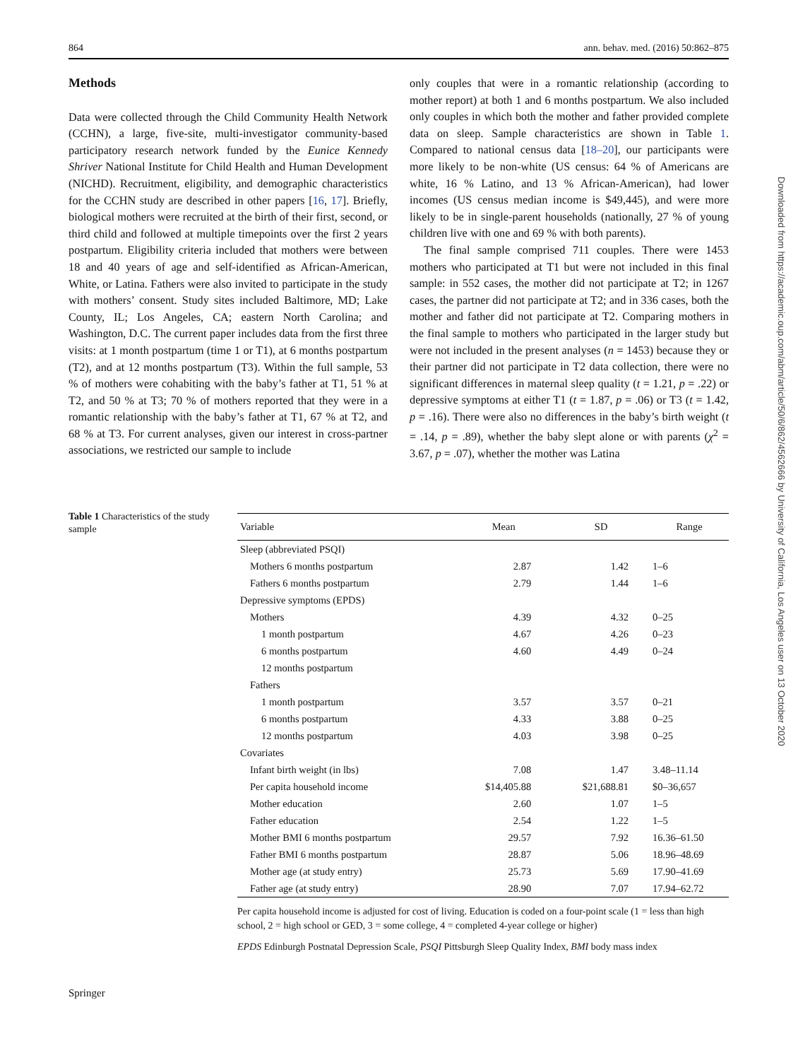864 ann. behav. med. (2016) 50:862–875
Methods
Data were collected through the Child Community Health Network (CCHN), a large, five-site, multi-investigator community-based participatory research network funded by the Eunice Kennedy Shriver National Institute for Child Health and Human Development (NICHD). Recruitment, eligibility, and demographic characteristics for the CCHN study are described in other papers [16, 17]. Briefly, biological mothers were recruited at the birth of their first, second, or third child and followed at multiple timepoints over the first 2 years postpartum. Eligibility criteria included that mothers were between 18 and 40 years of age and self-identified as African-American, White, or Latina. Fathers were also invited to participate in the study with mothers’ consent. Study sites included Baltimore, MD; Lake County, IL; Los Angeles, CA; eastern North Carolina; and Washington, D.C. The current paper includes data from the first three visits: at 1 month postpartum (time 1 or T1), at 6 months postpartum (T2), and at 12 months postpartum (T3). Within the full sample, 53 % of mothers were cohabiting with the baby’s father at T1, 51 % at T2, and 50 % at T3; 70 % of mothers reported that they were in a romantic relationship with the baby’s father at T1, 67 % at T2, and 68 % at T3. For current analyses, given our interest in cross-partner associations, we restricted our sample to include
only couples that were in a romantic relationship (according to mother report) at both 1 and 6 months postpartum. We also included only couples in which both the mother and father provided complete data on sleep. Sample characteristics are shown in Table 1. Compared to national census data [18–20], our participants were more likely to be non-white (US census: 64 % of Americans are white, 16 % Latino, and 13 % African-American), had lower incomes (US census median income is $49,445), and were more likely to be in single-parent households (nationally, 27 % of young children live with one and 69 % with both parents).
The final sample comprised 711 couples. There were 1453 mothers who participated at T1 but were not included in this final sample: in 552 cases, the mother did not participate at T2; in 1267 cases, the partner did not participate at T2; and in 336 cases, both the mother and father did not participate at T2. Comparing mothers in the final sample to mothers who participated in the larger study but were not included in the present analyses (n = 1453) because they or their partner did not participate in T2 data collection, there were no significant differences in maternal sleep quality (t = 1.21, p = .22) or depressive symptoms at either T1 (t = 1.87, p = .06) or T3 (t = 1.42, p = .16). There were also no differences in the baby’s birth weight (t = .14, p = .89), whether the baby slept alone or with parents (χ<sup>2</sup> = 3.67, p = .07), whether the mother was Latina
Table 1 Characteristics of the study sample
| Variable | Mean | SD | Range |
| --- | --- | --- | --- |
| Sleep (abbreviated PSQI) | | | |
| Mothers 6 months postpartum | 2.87 | 1.42 | 1–6 |
| Fathers 6 months postpartum | 2.79 | 1.44 | 1–6 |
| Depressive symptoms (EPDS) | | | |
| Mothers | 4.39 | 4.32 | 0–25 |
| 1 month postpartum | 4.67 | 4.26 | 0–23 |
| 6 months postpartum | 4.60 | 4.49 | 0–24 |
| 12 months postpartum | | | |
| Fathers | | | |
| 1 month postpartum | 3.57 | 3.57 | 0–21 |
| 6 months postpartum | 4.33 | 3.88 | 0–25 |
| 12 months postpartum | 4.03 | 3.98 | 0–25 |
| Covariates | | | |
| Infant birth weight (in lbs) | 7.08 | 1.47 | 3.48–11.14 |
| Per capita household income | $14,405.88 | $21,688.81 | $0–36,657 |
| Mother education | 2.60 | 1.07 | 1–5 |
| Father education | 2.54 | 1.22 | 1–5 |
| Mother BMI 6 months postpartum | 29.57 | 7.92 | 16.36–61.50 |
| Father BMI 6 months postpartum | 28.87 | 5.06 | 18.96–48.69 |
| Mother age (at study entry) | 25.73 | 5.69 | 17.90–41.69 |
| Father age (at study entry) | 28.90 | 7.07 | 17.94–62.72 |
Per capita household income is adjusted for cost of living. Education is coded on a four-point scale (1 = less than high school, 2 = high school or GED, 3 = some college, 4 = completed 4-year college or higher)
EPDS Edinburgh Postnatal Depression Scale, PSQI Pittsburgh Sleep Quality Index, BMI body mass index
Springer
Downloaded from https://academic.oup.com/abm/article/50/6/862/4562666 by University of California, Los Angeles user on 13 October 2020